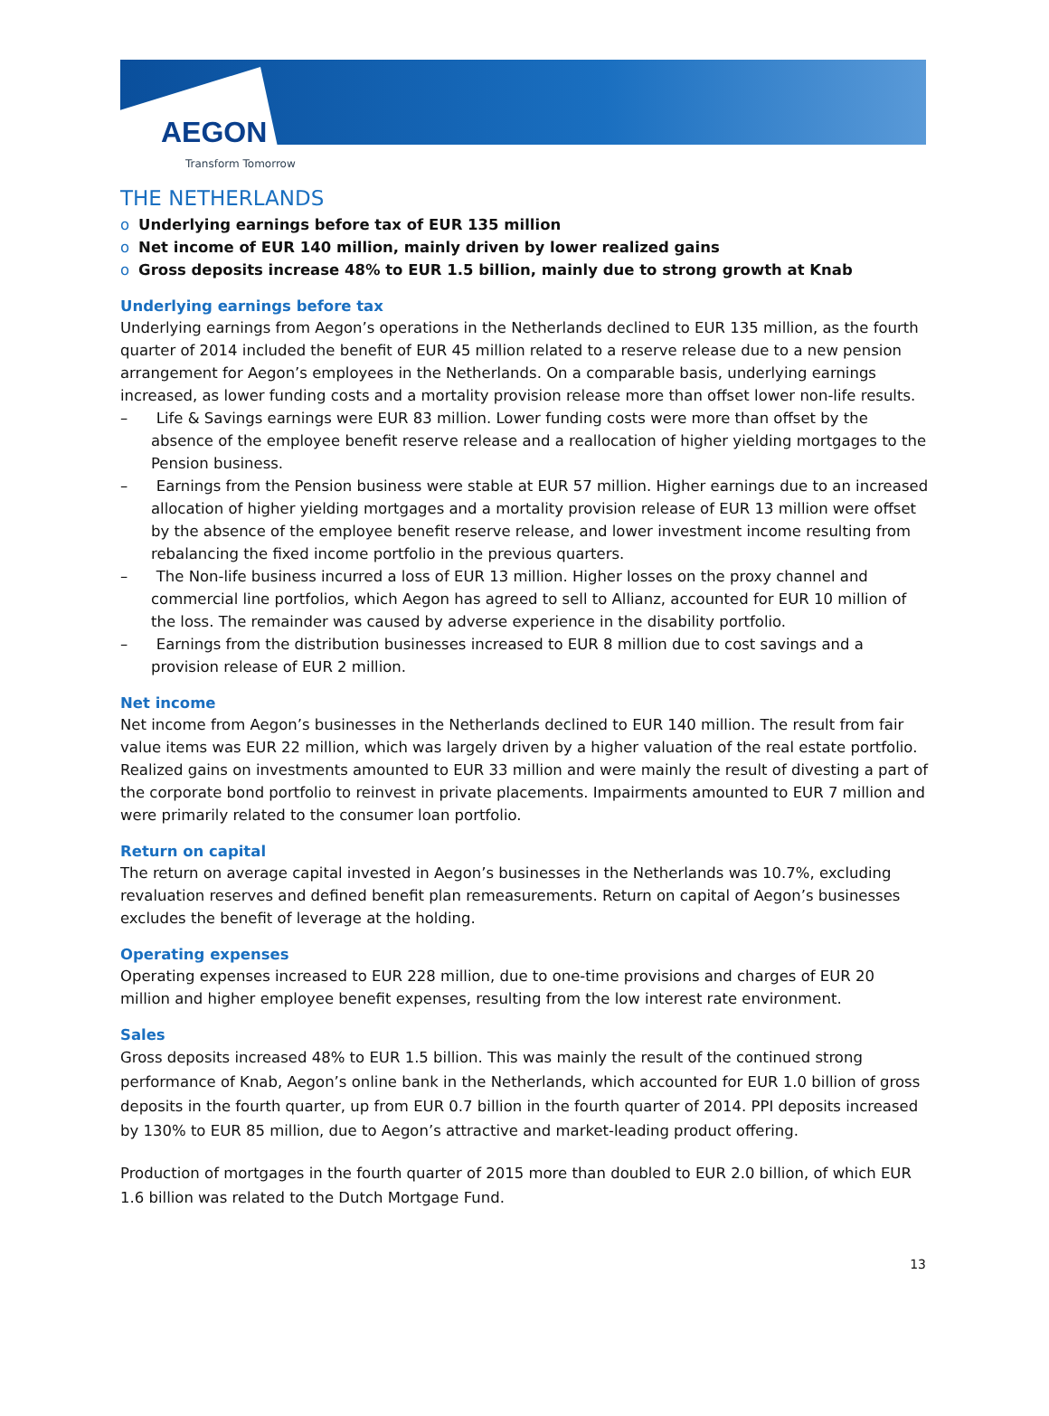AEGON
Transform Tomorrow
THE NETHERLANDS
o Underlying earnings before tax of EUR 135 million
o Net income of EUR 140 million, mainly driven by lower realized gains
o Gross deposits increase 48% to EUR 1.5 billion, mainly due to strong growth at Knab
Underlying earnings before tax
Underlying earnings from Aegon’s operations in the Netherlands declined to EUR 135 million, as the fourth quarter of 2014 included the benefit of EUR 45 million related to a reserve release due to a new pension arrangement for Aegon’s employees in the Netherlands. On a comparable basis, underlying earnings increased, as lower funding costs and a mortality provision release more than offset lower non-life results.
– Life & Savings earnings were EUR 83 million. Lower funding costs were more than offset by the absence of the employee benefit reserve release and a reallocation of higher yielding mortgages to the Pension business.
– Earnings from the Pension business were stable at EUR 57 million. Higher earnings due to an increased allocation of higher yielding mortgages and a mortality provision release of EUR 13 million were offset by the absence of the employee benefit reserve release, and lower investment income resulting from rebalancing the fixed income portfolio in the previous quarters.
– The Non-life business incurred a loss of EUR 13 million. Higher losses on the proxy channel and commercial line portfolios, which Aegon has agreed to sell to Allianz, accounted for EUR 10 million of the loss. The remainder was caused by adverse experience in the disability portfolio.
– Earnings from the distribution businesses increased to EUR 8 million due to cost savings and a provision release of EUR 2 million.
Net income
Net income from Aegon’s businesses in the Netherlands declined to EUR 140 million. The result from fair value items was EUR 22 million, which was largely driven by a higher valuation of the real estate portfolio. Realized gains on investments amounted to EUR 33 million and were mainly the result of divesting a part of the corporate bond portfolio to reinvest in private placements. Impairments amounted to EUR 7 million and were primarily related to the consumer loan portfolio.
Return on capital
The return on average capital invested in Aegon’s businesses in the Netherlands was 10.7%, excluding revaluation reserves and defined benefit plan remeasurements. Return on capital of Aegon’s businesses excludes the benefit of leverage at the holding.
Operating expenses
Operating expenses increased to EUR 228 million, due to one-time provisions and charges of EUR 20 million and higher employee benefit expenses, resulting from the low interest rate environment.
Sales
Gross deposits increased 48% to EUR 1.5 billion. This was mainly the result of the continued strong performance of Knab, Aegon’s online bank in the Netherlands, which accounted for EUR 1.0 billion of gross deposits in the fourth quarter, up from EUR 0.7 billion in the fourth quarter of 2014. PPI deposits increased by 130% to EUR 85 million, due to Aegon’s attractive and market-leading product offering.
Production of mortgages in the fourth quarter of 2015 more than doubled to EUR 2.0 billion, of which EUR 1.6 billion was related to the Dutch Mortgage Fund.
13